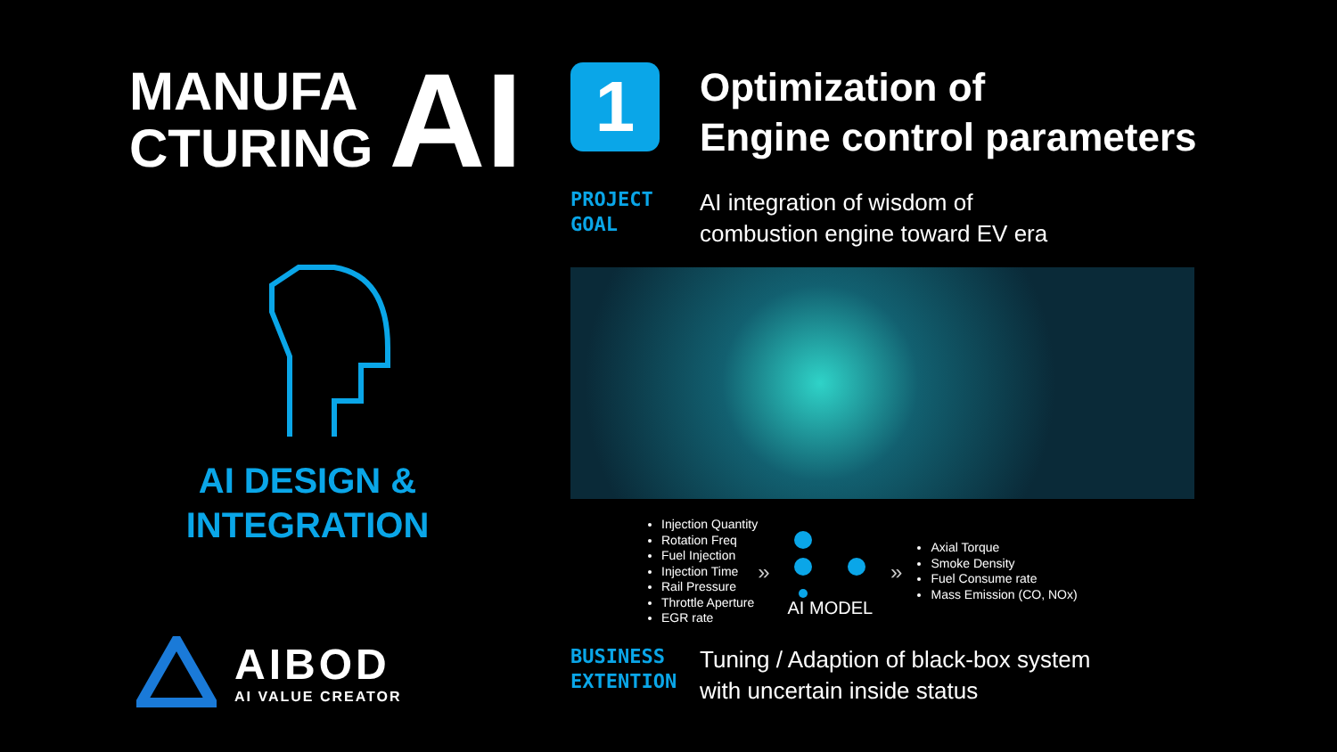MANUFA
CTURING
AI
AI DESIGN &
INTEGRATION
AIBOD
AI VALUE CREATOR
1
Optimization of
Engine control parameters
PROJECT
GOAL
AI integration of wisdom of
combustion engine toward EV era
Injection Quantity
Rotation Freq
Fuel Injection
Injection Time
Rail Pressure
Throttle Aperture
EGR rate
»
AI MODEL
»
Axial Torque
Smoke Density
Fuel Consume rate
Mass Emission (CO, NOx)
BUSINESS
EXTENTION
Tuning / Adaption of black-box system
with uncertain inside status